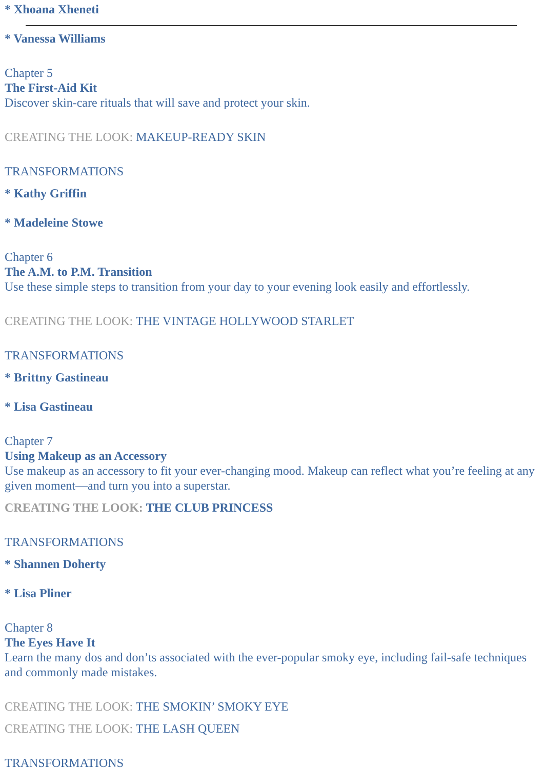* Xhoana Xheneti
* Vanessa Williams
Chapter 5
The First-Aid Kit
Discover skin-care rituals that will save and protect your skin.
CREATING THE LOOK: MAKEUP-READY SKIN
TRANSFORMATIONS
* Kathy Griffin
* Madeleine Stowe
Chapter 6
The A.M. to P.M. Transition
Use these simple steps to transition from your day to your evening look easily and effortlessly.
CREATING THE LOOK: THE VINTAGE HOLLYWOOD STARLET
TRANSFORMATIONS
* Brittny Gastineau
* Lisa Gastineau
Chapter 7
Using Makeup as an Accessory
Use makeup as an accessory to fit your ever-changing mood. Makeup can reflect what you’re feeling at any given moment—and turn you into a superstar.
CREATING THE LOOK: THE CLUB PRINCESS
TRANSFORMATIONS
* Shannen Doherty
* Lisa Pliner
Chapter 8
The Eyes Have It
Learn the many dos and don’ts associated with the ever-popular smoky eye, including fail-safe techniques and commonly made mistakes.
CREATING THE LOOK: THE SMOKIN’ SMOKY EYE
CREATING THE LOOK: THE LASH QUEEN
TRANSFORMATIONS